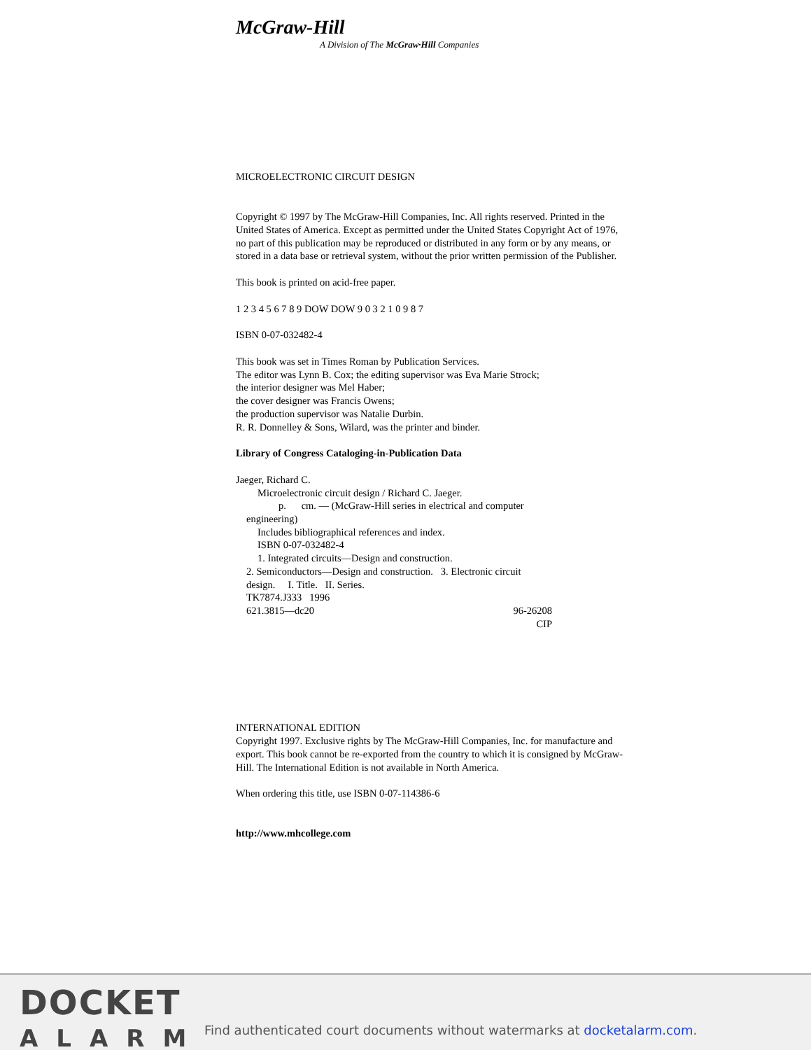McGraw-Hill
A Division of The McGraw·Hill Companies
MICROELECTRONIC CIRCUIT DESIGN
Copyright © 1997 by The McGraw-Hill Companies, Inc. All rights reserved. Printed in the United States of America. Except as permitted under the United States Copyright Act of 1976, no part of this publication may be reproduced or distributed in any form or by any means, or stored in a data base or retrieval system, without the prior written permission of the Publisher.
This book is printed on acid-free paper.
1 2 3 4 5 6 7 8 9 DOW DOW 9 0 3 2 1 0 9 8 7
ISBN 0-07-032482-4
This book was set in Times Roman by Publication Services.
The editor was Lynn B. Cox; the editing supervisor was Eva Marie Strock;
the interior designer was Mel Haber;
the cover designer was Francis Owens;
the production supervisor was Natalie Durbin.
R. R. Donnelley & Sons, Wilard, was the printer and binder.
Library of Congress Cataloging-in-Publication Data
Jaeger, Richard C.
Microelectronic circuit design / Richard C. Jaeger.
p. cm. — (McGraw-Hill series in electrical and computer
engineering)
Includes bibliographical references and index.
ISBN 0-07-032482-4
1. Integrated circuits—Design and construction.
2. Semiconductors—Design and construction. 3. Electronic circuit
design. I. Title. II. Series.
TK7874.J333 1996
621.3815—dc20 96-26208
CIP
INTERNATIONAL EDITION
Copyright 1997. Exclusive rights by The McGraw-Hill Companies, Inc. for manufacture and export. This book cannot be re-exported from the country to which it is consigned by McGraw-Hill. The International Edition is not available in North America.
When ordering this title, use ISBN 0-07-114386-6
http://www.mhcollege.com
DOCKET
ALARM
Find authenticated court documents without watermarks at docketalarm.com.